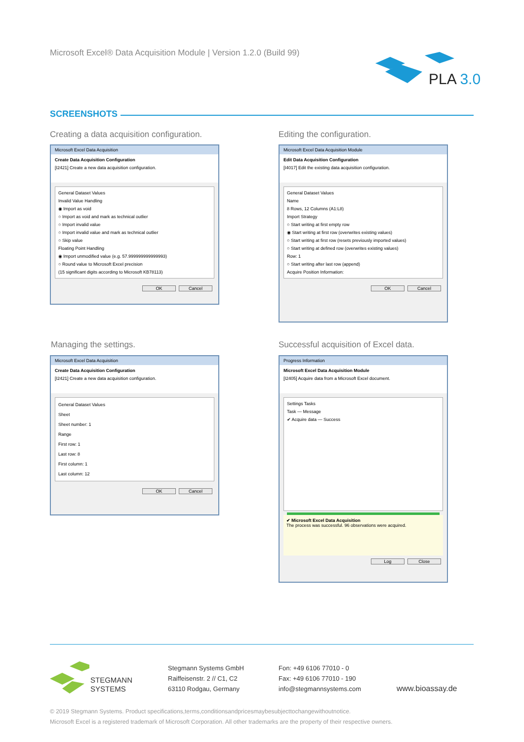Microsoft Excel® Data Acquisition Module | Version 1.2.0 (Build 99)
PLA 3.0
SCREENSHOTS
Creating a data acquisition configuration.
Editing the configuration.
Microsoft Excel Data Acquisition
Create Data Acquisition Configuration
[I2421] Create a new data acquisition configuration.
General Dataset Values
Invalid Value Handling
◉ Import as void
○ Import as void and mark as technical outlier
○ Import invalid value
○ Import invalid value and mark as technical outlier
○ Skip value
Floating Point Handling
◉ Import unmodified value (e.g. 57.999999999999993)
○ Round value to Microsoft Excel precision
(15 significant digits according to Microsoft KB78113)
OK Cancel
Microsoft Excel Data Acquisition Module
Edit Data Acquisition Configuration
[I4017] Edit the existing data acquisition configuration.
General Dataset Values
Name
8 Rows, 12 Columns (A1:L8)
Import Strategy
○ Start writing at first empty row
◉ Start writing at first row (overwrites existing values)
○ Start writing at first row (resets previously imported values)
○ Start writing at defined row (overwrites existing values)
Row: 1
○ Start writing after last row (append)
Acquire Position Information:
OK Cancel
Managing the settings.
Successful acquisition of Excel data.
Microsoft Excel Data Acquisition
Create Data Acquisition Configuration
[I2421] Create a new data acquisition configuration.
General Dataset Values
Sheet
Sheet number: 1
Range
First row: 1
Last row: 8
First column: 1
Last column: 12
OK Cancel
Progress Information
Microsoft Excel Data Acquisition Module
[I2405] Acquire data from a Microsoft Excel document.
Settings Tasks
Task — Message
✔ Acquire data — Success
✔ Microsoft Excel Data Acquisition
The process was successful. 96 observations were acquired.
Log Close
STEGMANN
SYSTEMS
Stegmann Systems GmbH
Raiffeisenstr. 2 // C1, C2
63110 Rodgau, Germany
Fon: +49 6106 77010 - 0
Fax: +49 6106 77010 - 190
info@stegmannsystems.com
www.bioassay.de
© 2019 Stegmann Systems. Product specifications,terms,conditionsandpricesmaybesubjecttochangewithoutnotice.
Microsoft Excel is a registered trademark of Microsoft Corporation. All other trademarks are the property of their respective owners.